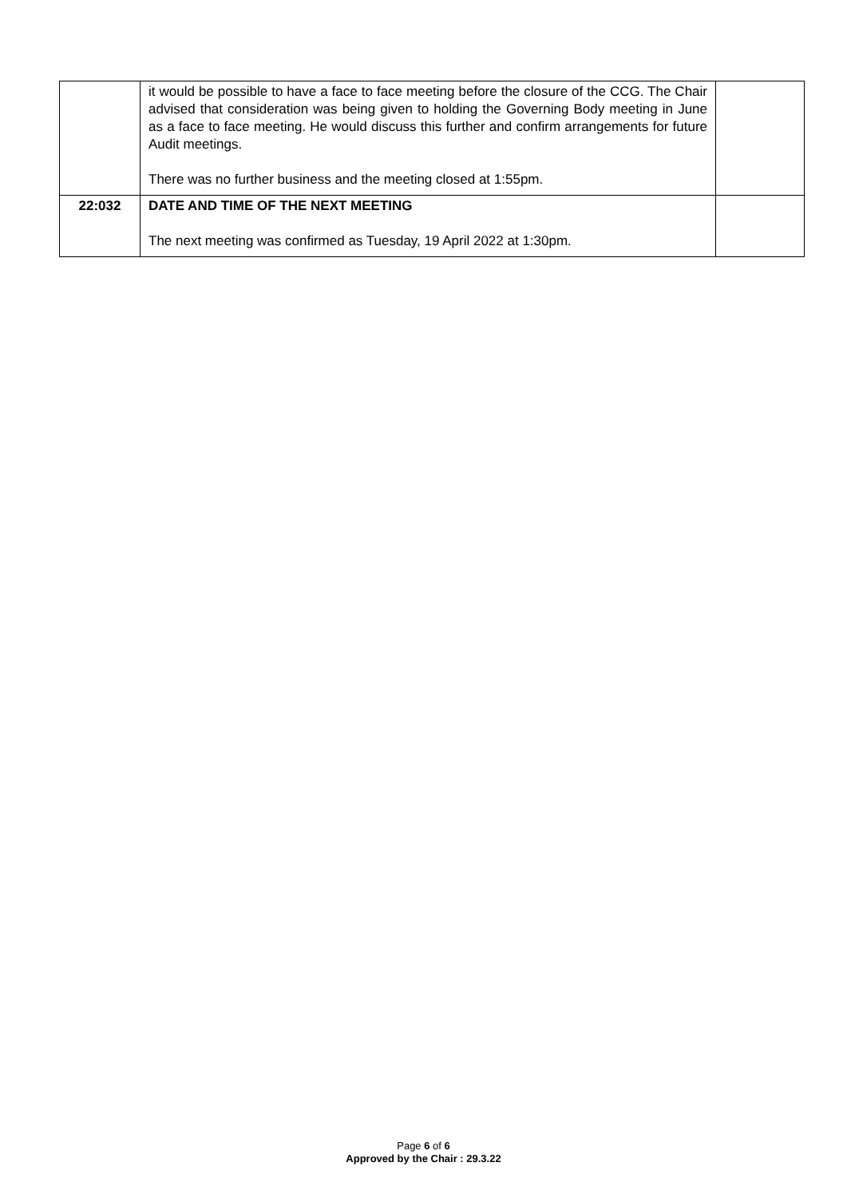| | it would be possible to have a face to face meeting before the closure of the CCG. The Chair advised that consideration was being given to holding the Governing Body meeting in June as a face to face meeting. He would discuss this further and confirm arrangements for future Audit meetings. There was no further business and the meeting closed at 1:55pm. | |
| 22:032 | DATE AND TIME OF THE NEXT MEETING The next meeting was confirmed as Tuesday, 19 April 2022 at 1:30pm. | |
Page 6 of 6
Approved by the Chair : 29.3.22